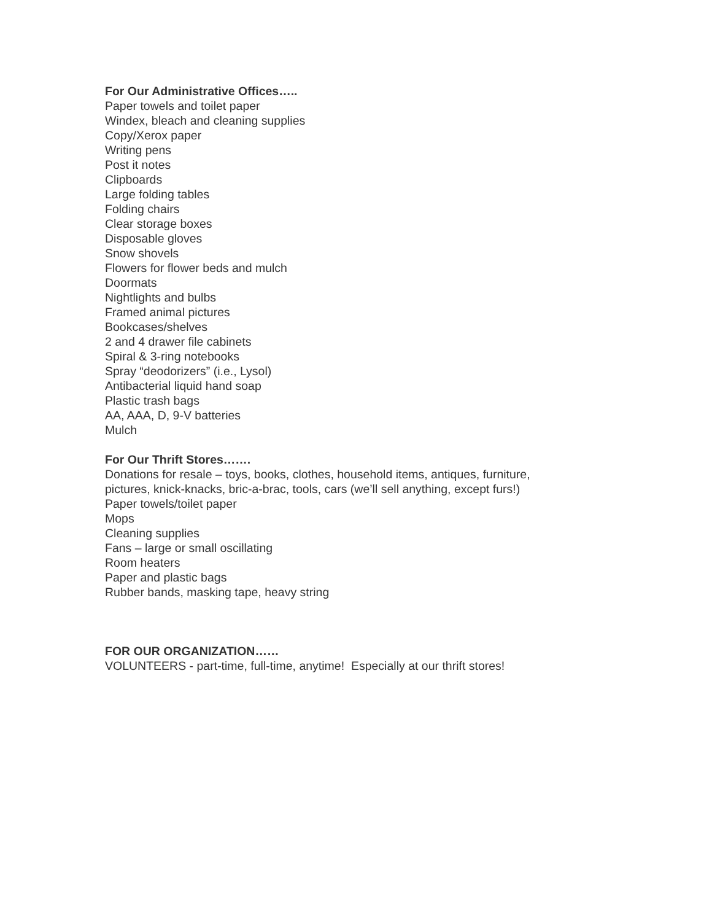For Our Administrative Offices…..
Paper towels and toilet paper
Windex, bleach and cleaning supplies
Copy/Xerox paper
Writing pens
Post it notes
Clipboards
Large folding tables
Folding chairs
Clear storage boxes
Disposable gloves
Snow shovels
Flowers for flower beds and mulch
Doormats
Nightlights and bulbs
Framed animal pictures
Bookcases/shelves
2 and 4 drawer file cabinets
Spiral & 3-ring notebooks
Spray “deodorizers” (i.e., Lysol)
Antibacterial liquid hand soap
Plastic trash bags
AA, AAA, D, 9-V batteries
Mulch
For Our Thrift Stores…….
Donations for resale – toys, books, clothes, household items, antiques, furniture,
pictures, knick-knacks, bric-a-brac, tools, cars (we’ll sell anything, except furs!)
Paper towels/toilet paper
Mops
Cleaning supplies
Fans – large or small oscillating
Room heaters
Paper and plastic bags
Rubber bands, masking tape, heavy string
FOR OUR ORGANIZATION……
VOLUNTEERS - part-time, full-time, anytime! Especially at our thrift stores!